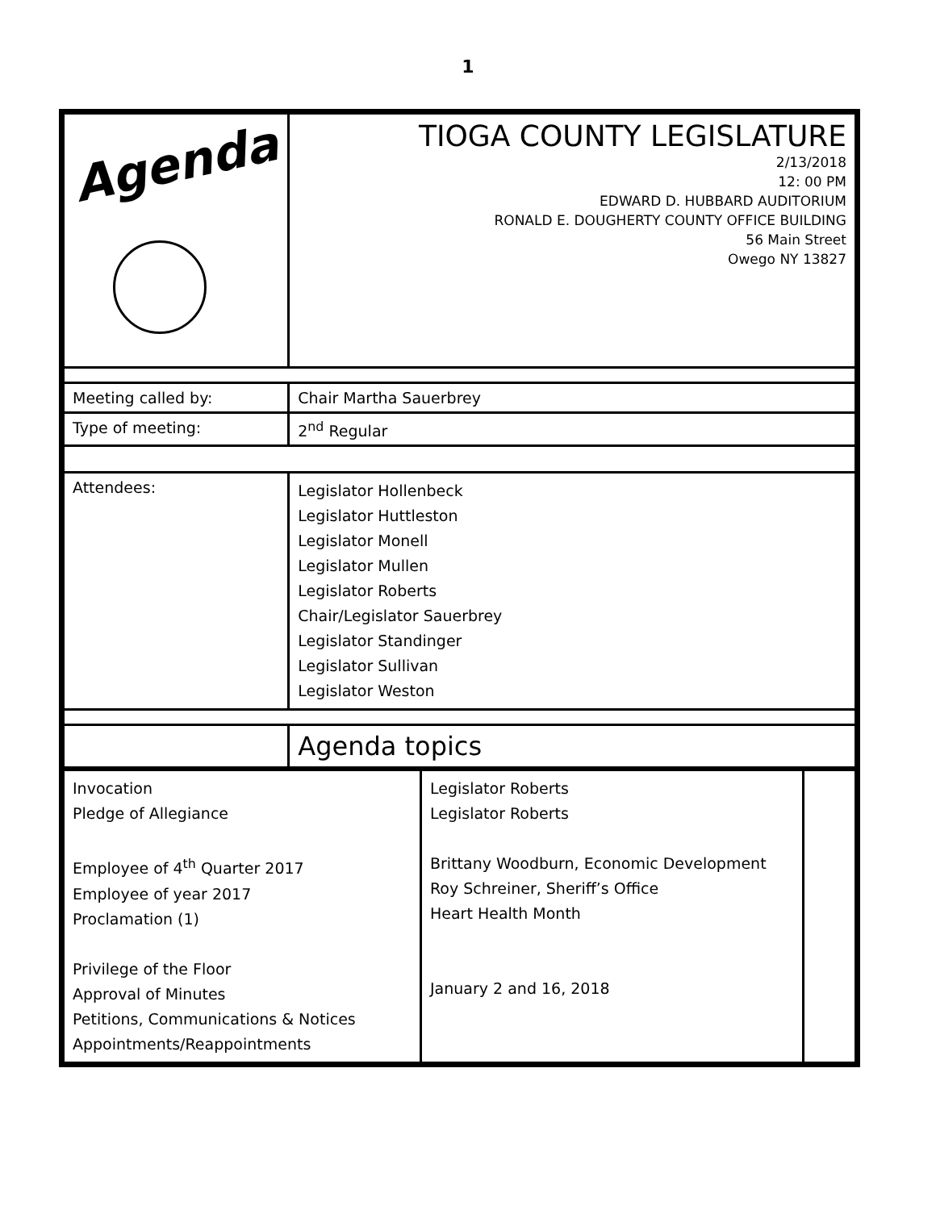1
| Agenda | TIOGA COUNTY LEGISLATURE 2/13/2018 12: 00 PM EDWARD D. HUBBARD AUDITORIUM RONALD E. DOUGHERTY COUNTY OFFICE BUILDING 56 Main Street Owego NY 13827 |
| Meeting called by: | Chair Martha Sauerbrey |
| Type of meeting: | 2<sup>nd</sup> Regular |
| Attendees: | Legislator Hollenbeck Legislator Huttleston Legislator Monell Legislator Mullen Legislator Roberts Chair/Legislator Sauerbrey Legislator Standinger Legislator Sullivan Legislator Weston |
| | Agenda topics |
| Invocation Pledge of Allegiance Employee of 4<sup>th</sup> Quarter 2017 Employee of year 2017 Proclamation (1) Privilege of the Floor Approval of Minutes Petitions, Communications & Notices Appointments/Reappointments | Legislator Roberts Legislator Roberts Brittany Woodburn, Economic Development Roy Schreiner, Sheriff’s Office Heart Health Month January 2 and 16, 2018 | |